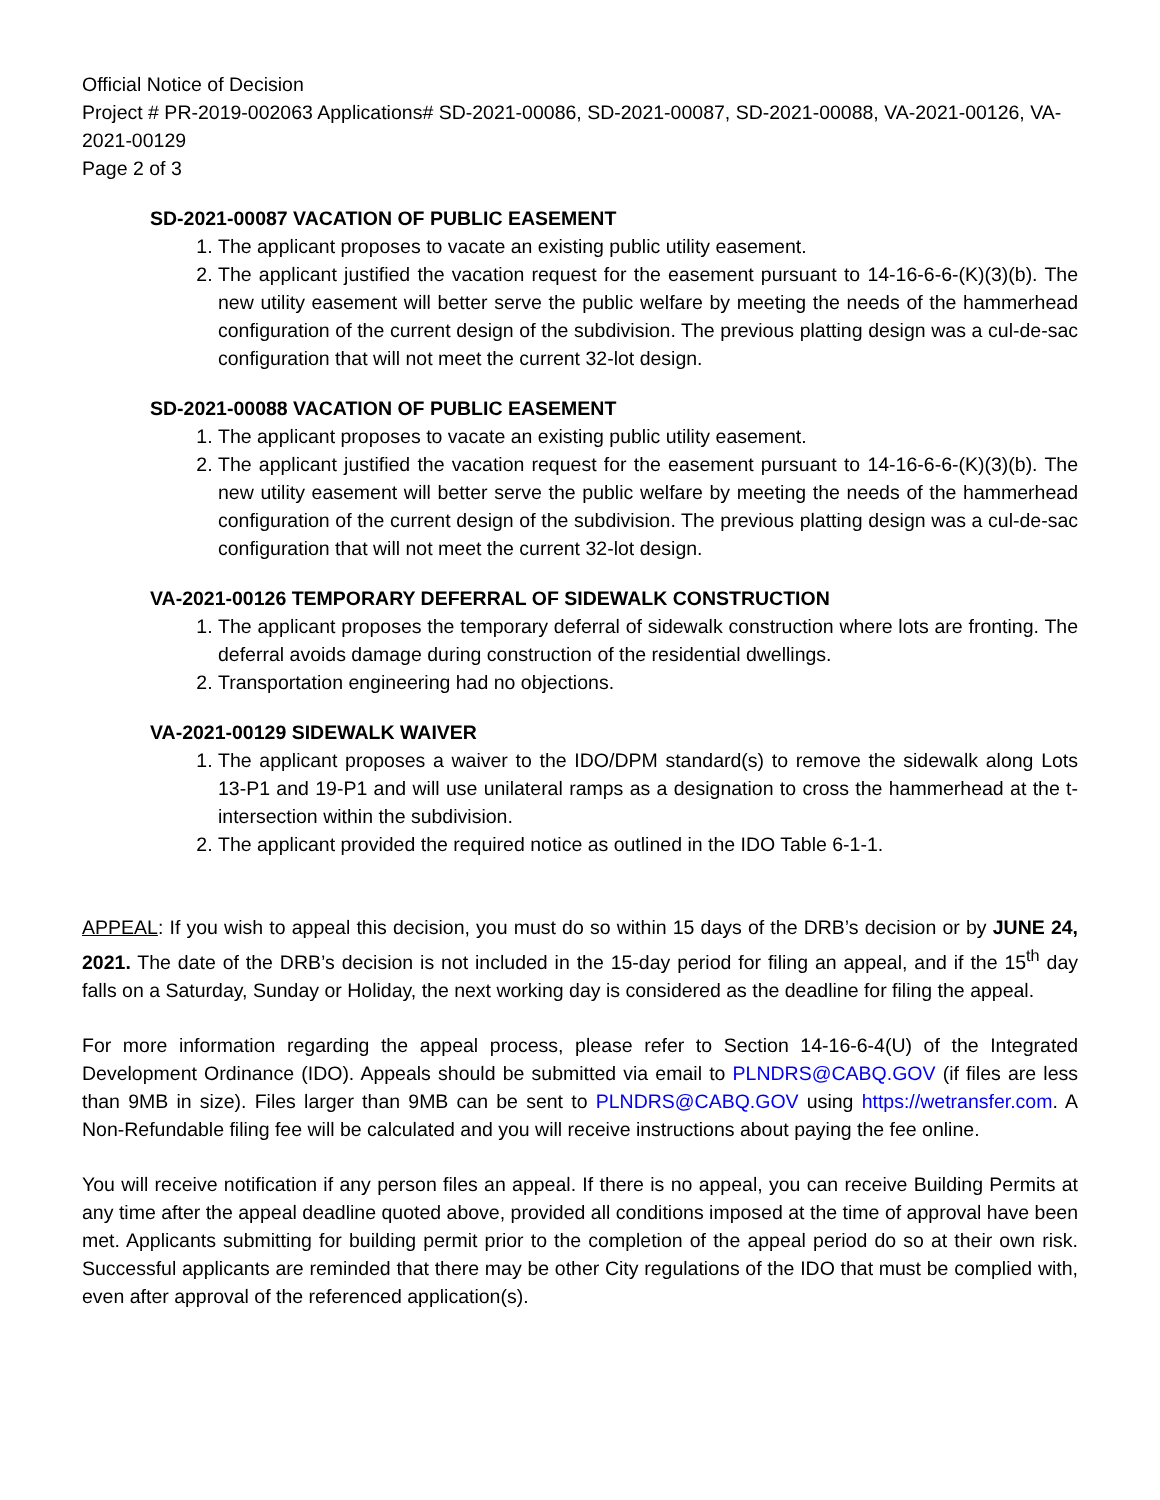Official Notice of Decision
Project # PR-2019-002063 Applications# SD-2021-00086, SD-2021-00087, SD-2021-00088, VA-2021-00126, VA-2021-00129
Page 2 of 3
SD-2021-00087 VACATION OF PUBLIC EASEMENT
1. The applicant proposes to vacate an existing public utility easement.
2. The applicant justified the vacation request for the easement pursuant to 14-16-6-6-(K)(3)(b). The new utility easement will better serve the public welfare by meeting the needs of the hammerhead configuration of the current design of the subdivision. The previous platting design was a cul-de-sac configuration that will not meet the current 32-lot design.
SD-2021-00088 VACATION OF PUBLIC EASEMENT
1. The applicant proposes to vacate an existing public utility easement.
2. The applicant justified the vacation request for the easement pursuant to 14-16-6-6-(K)(3)(b). The new utility easement will better serve the public welfare by meeting the needs of the hammerhead configuration of the current design of the subdivision. The previous platting design was a cul-de-sac configuration that will not meet the current 32-lot design.
VA-2021-00126 TEMPORARY DEFERRAL OF SIDEWALK CONSTRUCTION
1. The applicant proposes the temporary deferral of sidewalk construction where lots are fronting. The deferral avoids damage during construction of the residential dwellings.
2. Transportation engineering had no objections.
VA-2021-00129 SIDEWALK WAIVER
1. The applicant proposes a waiver to the IDO/DPM standard(s) to remove the sidewalk along Lots 13-P1 and 19-P1 and will use unilateral ramps as a designation to cross the hammerhead at the t-intersection within the subdivision.
2. The applicant provided the required notice as outlined in the IDO Table 6-1-1.
APPEAL: If you wish to appeal this decision, you must do so within 15 days of the DRB’s decision or by JUNE 24, 2021. The date of the DRB’s decision is not included in the 15-day period for filing an appeal, and if the 15<sup>th</sup> day falls on a Saturday, Sunday or Holiday, the next working day is considered as the deadline for filing the appeal.
For more information regarding the appeal process, please refer to Section 14-16-6-4(U) of the Integrated Development Ordinance (IDO). Appeals should be submitted via email to PLNDRS@CABQ.GOV (if files are less than 9MB in size). Files larger than 9MB can be sent to PLNDRS@CABQ.GOV using https://wetransfer.com. A Non-Refundable filing fee will be calculated and you will receive instructions about paying the fee online.
You will receive notification if any person files an appeal. If there is no appeal, you can receive Building Permits at any time after the appeal deadline quoted above, provided all conditions imposed at the time of approval have been met. Applicants submitting for building permit prior to the completion of the appeal period do so at their own risk. Successful applicants are reminded that there may be other City regulations of the IDO that must be complied with, even after approval of the referenced application(s).